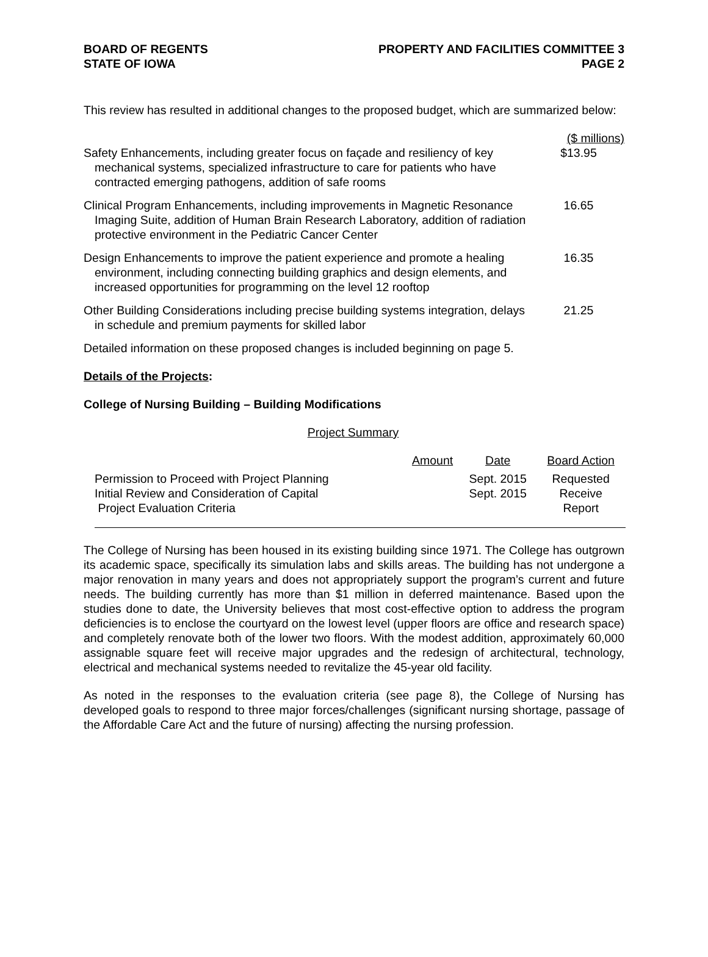BOARD OF REGENTS
STATE OF IOWA
PROPERTY AND FACILITIES COMMITTEE 3
PAGE 2
This review has resulted in additional changes to the proposed budget, which are summarized below:
| | ($ millions) |
| Safety Enhancements, including greater focus on façade and resiliency of key mechanical systems, specialized infrastructure to care for patients who have contracted emerging pathogens, addition of safe rooms | $13.95 |
| Clinical Program Enhancements, including improvements in Magnetic Resonance Imaging Suite, addition of Human Brain Research Laboratory, addition of radiation protective environment in the Pediatric Cancer Center | 16.65 |
| Design Enhancements to improve the patient experience and promote a healing environment, including connecting building graphics and design elements, and increased opportunities for programming on the level 12 rooftop | 16.35 |
| Other Building Considerations including precise building systems integration, delays in schedule and premium payments for skilled labor | 21.25 |
Detailed information on these proposed changes is included beginning on page 5.
Details of the Projects:
College of Nursing Building – Building Modifications
Project Summary
| | Amount | Date | Board Action |
| Permission to Proceed with Project Planning | | Sept. 2015 | Requested |
| Initial Review and Consideration of Capital Project Evaluation Criteria | | Sept. 2015 | Receive Report |
The College of Nursing has been housed in its existing building since 1971. The College has outgrown its academic space, specifically its simulation labs and skills areas. The building has not undergone a major renovation in many years and does not appropriately support the program’s current and future needs. The building currently has more than $1 million in deferred maintenance. Based upon the studies done to date, the University believes that most cost-effective option to address the program deficiencies is to enclose the courtyard on the lowest level (upper floors are office and research space) and completely renovate both of the lower two floors. With the modest addition, approximately 60,000 assignable square feet will receive major upgrades and the redesign of architectural, technology, electrical and mechanical systems needed to revitalize the 45-year old facility.
As noted in the responses to the evaluation criteria (see page 8), the College of Nursing has developed goals to respond to three major forces/challenges (significant nursing shortage, passage of the Affordable Care Act and the future of nursing) affecting the nursing profession.